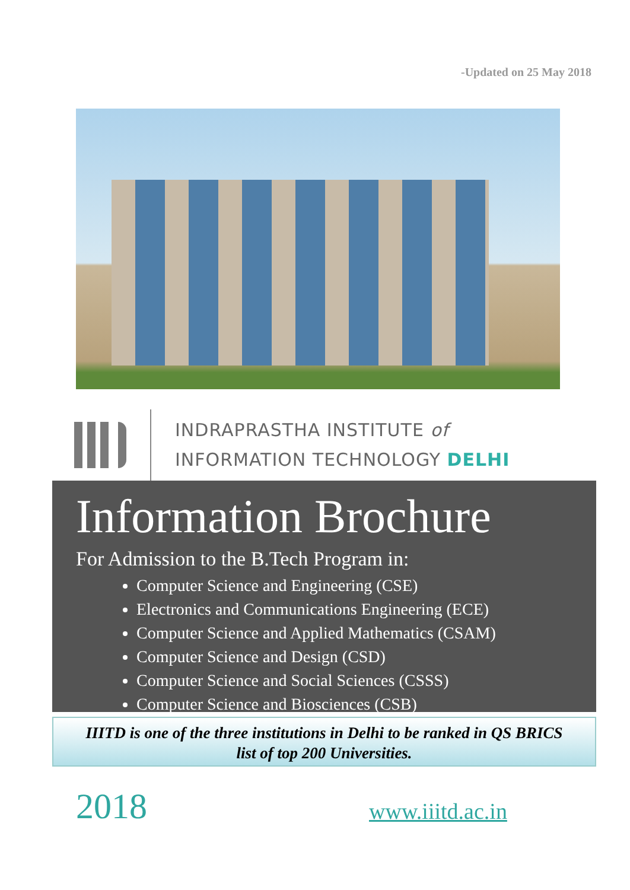-Updated on 25 May 2018
INDRAPRASTHA INSTITUTE of
INFORMATION TECHNOLOGY DELHI
Information Brochure
For Admission to the B.Tech Program in:
Computer Science and Engineering (CSE)
Electronics and Communications Engineering (ECE)
Computer Science and Applied Mathematics (CSAM)
Computer Science and Design (CSD)
Computer Science and Social Sciences (CSSS)
Computer Science and Biosciences (CSB)
IIITD is one of the three institutions in Delhi to be ranked in QS BRICS
list of top 200 Universities.
2018 www.iiitd.ac.in